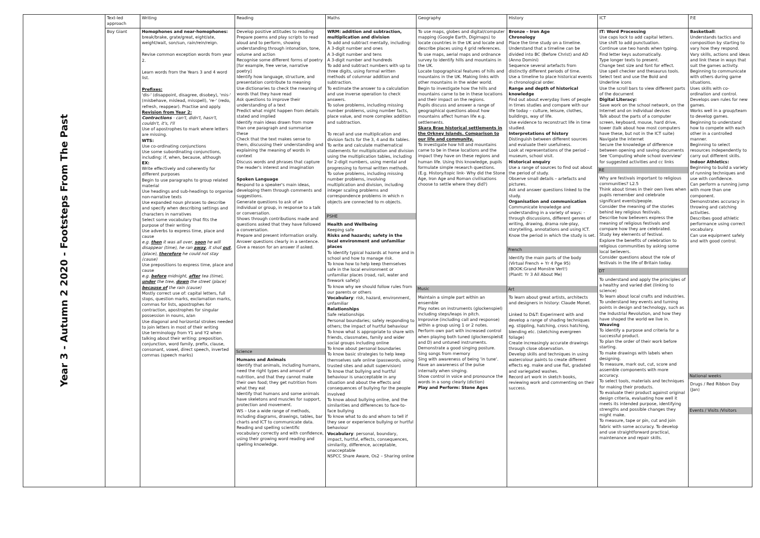| Year 3 - Autumn 2 2020 - Footsteps From The Past | Text-led approach | Writing | Reading | Maths | Geography | History | ICT | P.E |
| --- | --- | --- | --- | --- | --- | --- | --- | --- |
| | Boy Giant | Homophones and near-homophones: break/brake, grate/great, eight/ate, weight/wait, son/sun, rain/rein/reign. Revise common exception words from year 2. Learn words from the Years 3 and 4 word list. Prefixes: 'dis-' (disappoint, disagree, disobey), 'mis-' (misbehave, mislead, misspell), 're-' (redo, refresh, reappear). Practise and apply. Revision from Year 2: Contractions - can't, didn't, hasn't, couldn't, it's, I'll Use of apostrophes to mark where letters are missing. WTS: Use co-ordinating conjunctions Use some subordinating conjunctions, including: if, when, because, although EX: Write effectively and coherently for different purposes Begin to use paragraphs to group related material Use headings and sub-headings to organise non-narrative texts Use expanded noun phrases to describe and specify when describing settings and characters in narratives Select some vocabulary that fits the purpose of their writing Use adverbs to express time, place and cause e.g. then it was all over, soon he will disappear (time), he ran away , it shot out , (place), therefore he could not stay (cause) Use prepositions to express time, place and cause e.g. before midnight, after tea (time), under the tree, down the street (place) because of the rain (cause) Mostly correct use of: capital letters, full stops, question marks, exclamation marks, commas for lists, apostrophes for contraction, apostrophes for singular possession in nouns, a/an Use diagonal and horizontal strokes needed to join letters in most of their writing Use terminology from Y1 and Y2 when talking about their writing: preposition, conjunction, word family, prefix, clause, consonant, vowel, direct speech, inverted commas (speech marks) | Develop positive attitudes to reading Prepare poems and play scripts to read aloud and to perform, showing understanding through intonation, tone, volume and action Recognise some different forms of poetry [for example, free verse, narrative poetry] Identify how language, structure, and presentation contribute to meaning Use dictionaries to check the meaning of words that they have read Ask questions to improve their understanding of a text Predict what might happen from details stated and implied Identify main ideas drawn from more than one paragraph and summarise these Check that the text makes sense to them, discussing their understanding and explaining the meaning of words in context Discuss words and phrases that capture the reader's interest and imagination Spoken Language Respond to a speaker's main ideas, developing them through comments and suggestions. Generate questions to ask of an individual or group, in response to a talk or conversation. Shows through contributions made and questions asked that they have followed a conversation. Prepare and present information orally. Answer questions clearly in a sentence. Give a reason for an answer if asked. Science Humans and Animals Identify that animals, including humans, need the right types and amount of nutrition, and that they cannot make their own food; they get nutrition from what they eat Identify that humans and some animals have skeletons and muscles for support, protection and movement. WS – Use a wide range of methods, including diagrams, drawings, tables, bar charts and ICT to communicate data. Reading and spelling scientific vocabulary correctly and with confidence, using their growing word reading and spelling knowledge. | WRM: addition and subtraction, multiplication and division To add and subtract mentally, including: A 3-digit number and ones A 3-digit number and tens A 3-digit number and hundreds To add and subtract numbers with up to three digits, using formal written methods of columnar addition and subtraction. To estimate the answer to a calculation and use inverse operation to check answers. To solve problems, including missing number problems, using number facts, place value, and more complex addition and subtraction. To recall and use multiplication and division facts for the 3, 4 and 8x tables. To write and calculate mathematical statements for multiplication and division using the multiplication tables, including for 2-digit numbers, using mental and progressing to formal written methods. To solve problems, including missing number problems, involving multiplication and division, including integer scaling problems and correspondence problems in which n objects are connected to m objects. PSHE Health and Wellbeing Keeping safe Risks and hazards; safety in the local environment and unfamiliar places To identify typical hazards at home and in school and how to manage risk. To know how to help keep themselves safe in the local environment or unfamiliar places (road, rail, water and firework safety) To know why we should follow rules from our parents or others Vocabulary : risk, hazard, environment, unfamiliar Relationships Safe relationships Personal boundaries; safely responding to others; the impact of hurtful behaviour To know what is appropriate to share with friends, classmates, family and wider social groups including online To know about personal boundaries To know basic strategies to help keep themselves safe online (passwords, using trusted sites and adult supervision) To know that bullying and hurtful behaviour is unacceptable in any situation and about the effects and consequences of bullying for the people involved To know about bullying online, and the similarities and differences to face-to-face bullying To know what to do and whom to tell if they see or experience bullying or hurtful behaviour Vocabulary : personal, boundary, impact, hurtful, effects, consequences, similarity, difference, acceptable, unacceptable NSPCC Share Aware, Os2 – Sharing online | To use maps, globes and digital/computer mapping (Google Earth, Digimaps) to locate countries in the UK and locate and describe places using 4 grid references. To use maps, aerial maps and ordnance survey to identify hills and mountains in the UK. Locate topographical features of hills and mountains in the UK. Making links with other mountains in the wider world. Begin to investigate how the hills and mountains came to be in these locations and their impact on the regions. Pupils discuss and answer a range of geographical questions about how mountains affect human life e.g. settlements. Skara Brae historical settlements in the Orkney Islands. Comparison to our life and community. To investigate how hill and mountains came to be in these locations and the impact they have on these regions and human life. Using this knowledge, pupils formulate simple research questions. (E.g. History/topic link- Why did the Stone Age, Iron Age and Roman civilisations choose to settle where they did?) Music Maintain a simple part within an ensemble Play notes on instruments (glockenspiel) including steps/leaps in pitch. Improvise (including call and response) within a group using 1 or 2 notes. Perform own part with increased control when playing both tuned (glockenspielsE and D) and untuned instruments. Demonstrate a good singing posture. Sing songs from memory Sing with awareness of being 'in tune'. Have an awareness of the pulse internally when singing. Show control in voice and pronounce the words in a song clearly (diction) Play and Perform: Stone Ages | Bronze – Iron Age Chronology Place the time study on a timeline. Understand that a timeline can be divided into BC (Before Christ) and AD (Anno Domini) Sequence several artefacts from distinctly different periods of time. Use a timeline to place historical events in chronological order. Range and depth of historical knowledge Find out about everyday lives of people in times studies and compare with our life today – culture, leisure, clothes, buildings, way of life. Use evidence to reconstruct life in time studied. Interpretations of history Distinguish between different sources and evaluate their usefulness. Look at representations of the period – museum, school visit. Historical enquiry Use a range of sources to find out about the period of study. Observe small details – artefacts and pictures. Ask and answer questions linked to the study. Organisation and communication Communicate knowledge and understanding in a variety of ways: - through discussions, different genres of writing, drawing, drama role-play, storytelling, annotations and using ICT. Know the period in which the study is set. French Identify the main parts of the body (Virtual French + Yr 4 Pge 95) (BOOK:Grand Monstre Vert!) (PlanIt: Yr 3 All About Me) Art To learn about great artists, architects and designers in history: Claude Monet. Linked to D&T: Experiment with and develop a range of shading techniques eg. stippling, hatching, cross hatching, blending etc. (sketching evergreen foliage) Create increasingly accurate drawings through close observation. Develop skills and techniques in using watercolour paints to create different effects eg. make and use flat, gradated and variegated washes. Record art work in sketch books, reviewing work and commenting on their success. | IT: Word Processing Use caps lock to add capital letters. Use shift to add punctuation. Continue use two hands when typing. Find letter keys automatically. Type longer texts to present. Change text size and font for effect. Use spell checker and thesaurus tools. Select text and use the Bold and Underline icons Use the scroll bars to view different parts of the document Digital Literacy: Save work on the school network, on the Internet and on individual devices Talk about the parts of a computer screen, keyboard, mouse, hard drive, tower (talk about how most computers have these, but not in the ICT suite) Navigate the internet Secure the knowledge of difference between opening and saving documents See 'Computing whole school overview' for suggested activities and cc links RE Why are festivals important to religious communities? L2.5 Think about times in their own lives when pupils remember and celebrate significant events/people. Consider the meaning of the stories behind key religious festivals. Describe how believers express the meaning of religious festivals and compare how they are celebrated. Study key elements of festival. Explore the benefits of celebration to religious communities by asking some local believers. Consider questions about the role of festivals in the life of Britain today. DT To understand and apply the principles of a healthy and varied diet (linking to science) To learn about local crafts and industries. To understand key events and turning points in design and technology, such as the Industrial Revolution, and how they have shaped the world we live in. Weaving To identify a purpose and criteria for a successful product. To plan the order of their work before starting. To make drawings with labels when designing. To measure, mark out, cut, score and assemble components with more accuracy. To select tools, materials and techniques for making their products. To evaluate their product against original design criteria, evaluating how well it meets its intended purpose, identifying strengths and possible changes they might make. To measure, tape or pin, cut and join fabric with some accuracy. To develop and use straightforward practical, maintenance and repair skills. | Basketball : Understands tactics and composition by starting to vary how they respond. Vary skills, actions and ideas and link these in ways that suit the games activity. Beginning to communicate with others during game situations. Uses skills with co-ordination and control. Develops own rules for new games. Works well in a group/team to develop games. Beginning to understand how to compete with each other in a controlled manner. Beginning to select resources independently to carry out different skills. Indoor Athletics: Beginning to build a variety of running techniques and use with confidence. Can perform a running jump with more than one component. Demonstrates accuracy in throwing and catching activities. Describes good athletic performance using correct vocabulary. Can use equipment safely and with good control. National weeks Drugs / Red Ribbon Day (Jan) Events / Visits /Visitors |